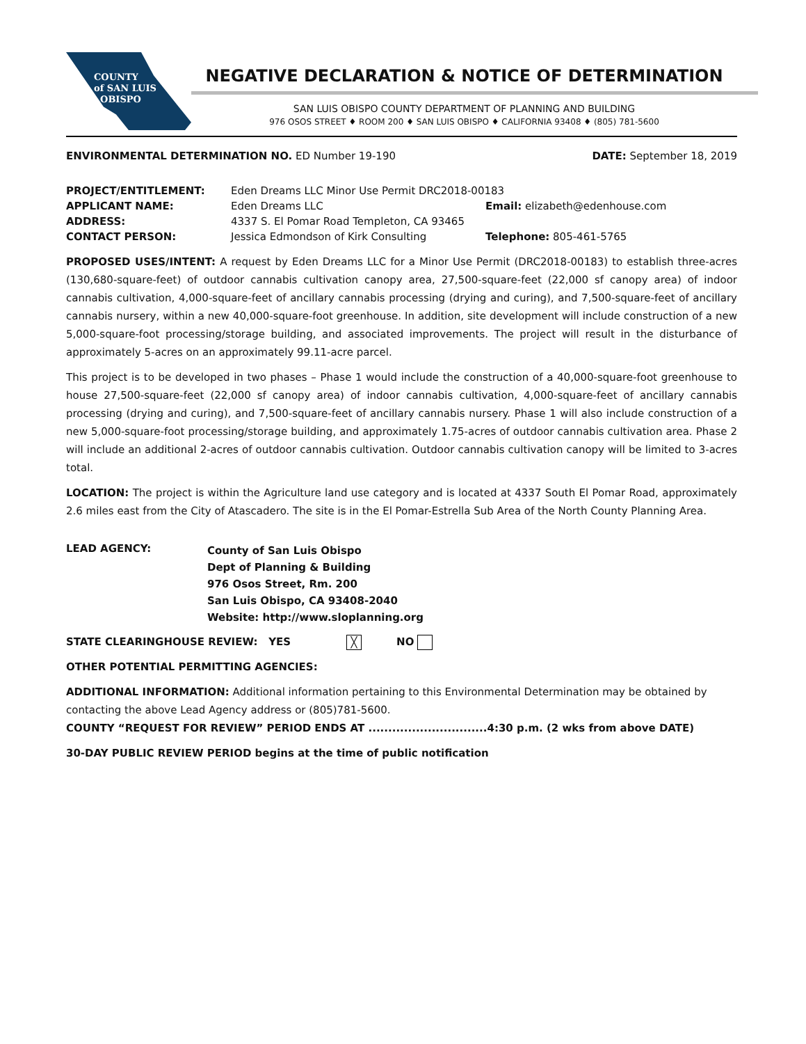COUNTY
of SAN LUIS
OBISPO
NEGATIVE DECLARATION & NOTICE OF DETERMINATION
SAN LUIS OBISPO COUNTY DEPARTMENT OF PLANNING AND BUILDING
976 OSOS STREET ♦ ROOM 200 ♦ SAN LUIS OBISPO ♦ CALIFORNIA 93408 ♦ (805) 781-5600
ENVIRONMENTAL DETERMINATION NO. ED Number 19-190 DATE: September 18, 2019
| PROJECT/ENTITLEMENT: | Eden Dreams LLC Minor Use Permit DRC2018-00183 | |
| APPLICANT NAME: | Eden Dreams LLC | Email: elizabeth@edenhouse.com |
| ADDRESS: | 4337 S. El Pomar Road Templeton, CA 93465 | |
| CONTACT PERSON: | Jessica Edmondson of Kirk Consulting | Telephone: 805-461-5765 |
PROPOSED USES/INTENT: A request by Eden Dreams LLC for a Minor Use Permit (DRC2018-00183) to establish three-acres (130,680-square-feet) of outdoor cannabis cultivation canopy area, 27,500-square-feet (22,000 sf canopy area) of indoor cannabis cultivation, 4,000-square-feet of ancillary cannabis processing (drying and curing), and 7,500-square-feet of ancillary cannabis nursery, within a new 40,000-square-foot greenhouse. In addition, site development will include construction of a new 5,000-square-foot processing/storage building, and associated improvements. The project will result in the disturbance of approximately 5-acres on an approximately 99.11-acre parcel.
This project is to be developed in two phases – Phase 1 would include the construction of a 40,000-square-foot greenhouse to house 27,500-square-feet (22,000 sf canopy area) of indoor cannabis cultivation, 4,000-square-feet of ancillary cannabis processing (drying and curing), and 7,500-square-feet of ancillary cannabis nursery. Phase 1 will also include construction of a new 5,000-square-foot processing/storage building, and approximately 1.75-acres of outdoor cannabis cultivation area. Phase 2 will include an additional 2-acres of outdoor cannabis cultivation. Outdoor cannabis cultivation canopy will be limited to 3-acres total.
LOCATION: The project is within the Agriculture land use category and is located at 4337 South El Pomar Road, approximately 2.6 miles east from the City of Atascadero. The site is in the El Pomar-Estrella Sub Area of the North County Planning Area.
| LEAD AGENCY: | County of San Luis Obispo Dept of Planning & Building 976 Osos Street, Rm. 200 San Luis Obispo, CA 93408-2040 Website: http://www.sloplanning.org |
STATE CLEARINGHOUSE REVIEW: YES ╳ NO
OTHER POTENTIAL PERMITTING AGENCIES:
ADDITIONAL INFORMATION: Additional information pertaining to this Environmental Determination may be obtained by contacting the above Lead Agency address or (805)781-5600.
COUNTY “REQUEST FOR REVIEW” PERIOD ENDS AT ..............................4:30 p.m. (2 wks from above DATE)
30-DAY PUBLIC REVIEW PERIOD begins at the time of public notification